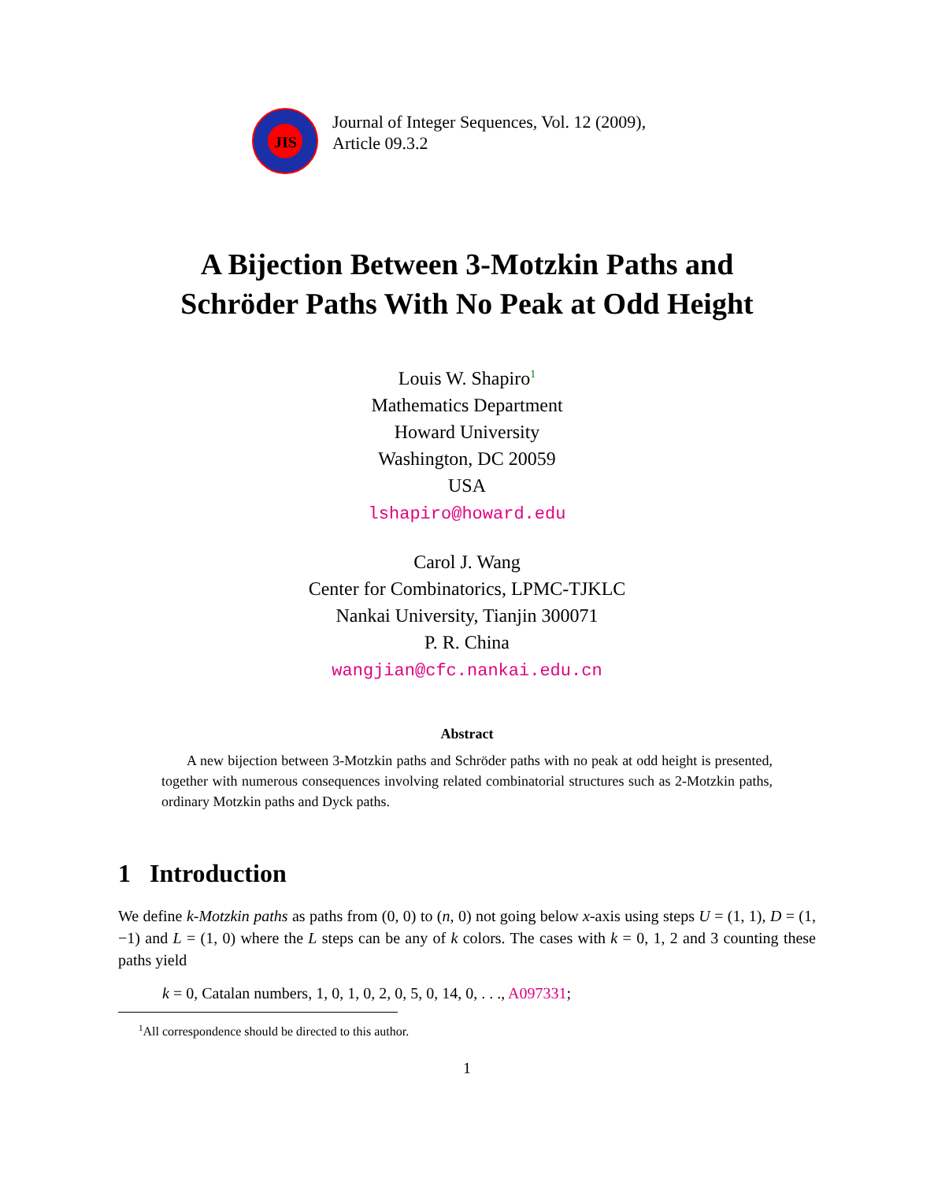JIS
Journal of Integer Sequences, Vol. 12 (2009),
Article 09.3.2
A Bijection Between 3-Motzkin Paths and
Schröder Paths With No Peak at Odd Height
Louis W. Shapiro<sup>1</sup>
Mathematics Department
Howard University
Washington, DC 20059
USA
lshapiro@howard.edu
Carol J. Wang
Center for Combinatorics, LPMC-TJKLC
Nankai University, Tianjin 300071
P. R. China
wangjian@cfc.nankai.edu.cn
Abstract
A new bijection between 3-Motzkin paths and Schröder paths with no peak at odd height is presented, together with numerous consequences involving related combinatorial structures such as 2-Motzkin paths, ordinary Motzkin paths and Dyck paths.
1 Introduction
We define k-Motzkin paths as paths from (0, 0) to (n, 0) not going below x-axis using steps U = (1, 1), D = (1, −1) and L = (1, 0) where the L steps can be any of k colors. The cases with k = 0, 1, 2 and 3 counting these paths yield
k = 0, Catalan numbers, 1, 0, 1, 0, 2, 0, 5, 0, 14, 0, . . ., A097331;
<sup>1</sup> All correspondence should be directed to this author.
1